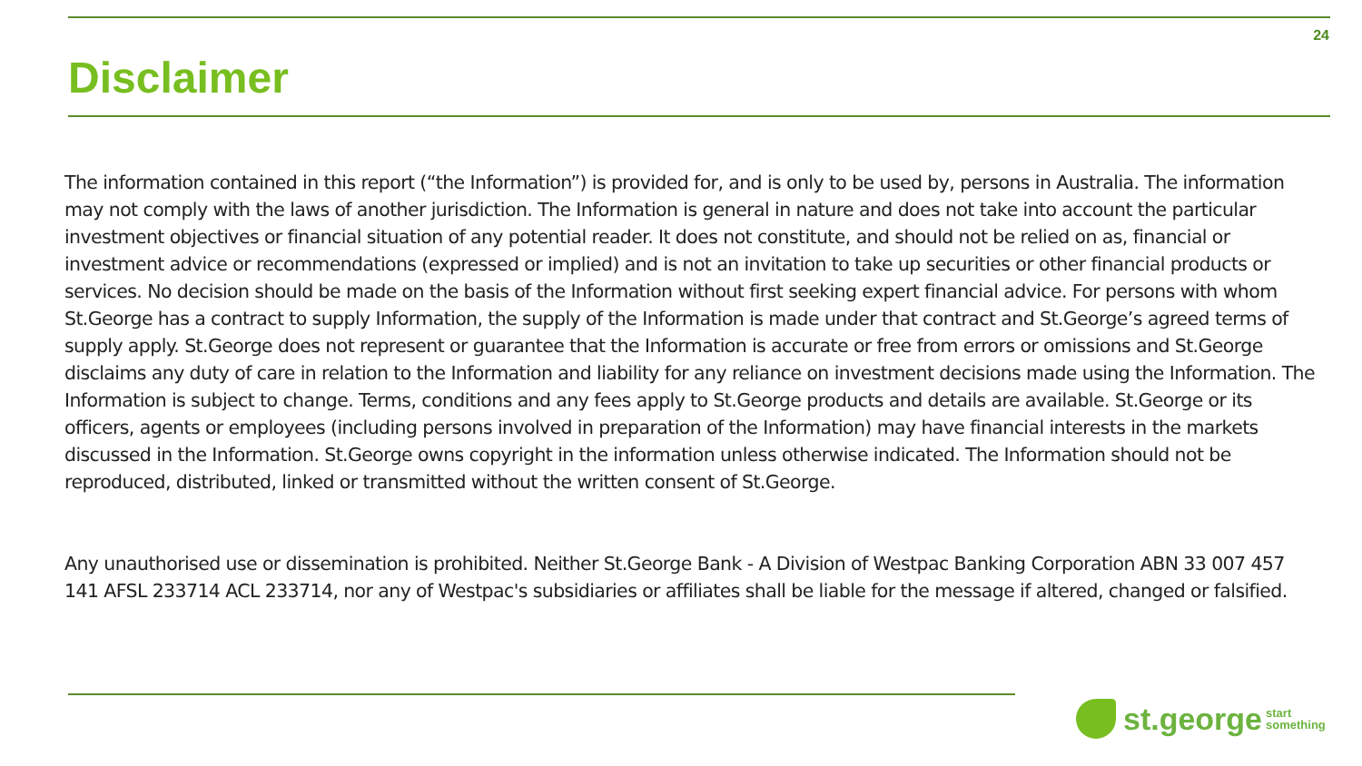24
Disclaimer
The information contained in this report (“the Information”) is provided for, and is only to be used by, persons in Australia. The information may not comply with the laws of another jurisdiction. The Information is general in nature and does not take into account the particular investment objectives or financial situation of any potential reader. It does not constitute, and should not be relied on as, financial or investment advice or recommendations (expressed or implied) and is not an invitation to take up securities or other financial products or services. No decision should be made on the basis of the Information without first seeking expert financial advice. For persons with whom St.George has a contract to supply Information, the supply of the Information is made under that contract and St.George’s agreed terms of supply apply. St.George does not represent or guarantee that the Information is accurate or free from errors or omissions and St.George disclaims any duty of care in relation to the Information and liability for any reliance on investment decisions made using the Information. The Information is subject to change. Terms, conditions and any fees apply to St.George products and details are available. St.George or its officers, agents or employees (including persons involved in preparation of the Information) may have financial interests in the markets discussed in the Information. St.George owns copyright in the information unless otherwise indicated. The Information should not be reproduced, distributed, linked or transmitted without the written consent of St.George.
Any unauthorised use or dissemination is prohibited. Neither St.George Bank - A Division of Westpac Banking Corporation ABN 33 007 457 141 AFSL 233714 ACL 233714, nor any of Westpac's subsidiaries or affiliates shall be liable for the message if altered, changed or falsified.
st.george start
something